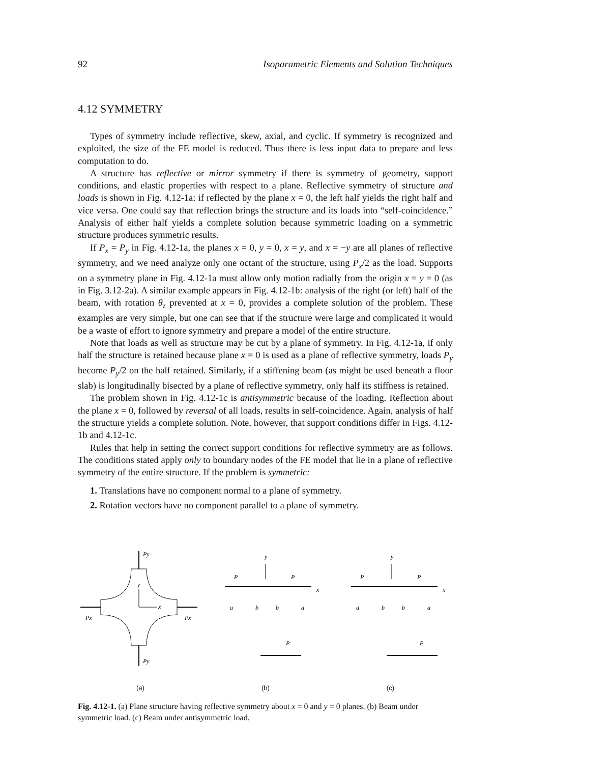92 Isoparametric Elements and Solution Techniques
4.12 SYMMETRY
Types of symmetry include reflective, skew, axial, and cyclic. If symmetry is recognized and exploited, the size of the FE model is reduced. Thus there is less input data to prepare and less computation to do.
A structure has reflective or mirror symmetry if there is symmetry of geometry, support conditions, and elastic properties with respect to a plane. Reflective symmetry of structure and loads is shown in Fig. 4.12-1a: if reflected by the plane x = 0, the left half yields the right half and vice versa. One could say that reflection brings the structure and its loads into “self-coincidence.” Analysis of either half yields a complete solution because symmetric loading on a symmetric structure produces symmetric results.
If P<sub>x</sub> = P<sub>y</sub> in Fig. 4.12-1a, the planes x = 0, y = 0, x = y, and x = −y are all planes of reflective symmetry, and we need analyze only one octant of the structure, using P<sub>x</sub>/2 as the load. Supports on a symmetry plane in Fig. 4.12-1a must allow only motion radially from the origin x = y = 0 (as in Fig. 3.12-2a). A similar example appears in Fig. 4.12-1b: analysis of the right (or left) half of the beam, with rotation θ<sub>z</sub> prevented at x = 0, provides a complete solution of the problem. These examples are very simple, but one can see that if the structure were large and complicated it would be a waste of effort to ignore symmetry and prepare a model of the entire structure.
Note that loads as well as structure may be cut by a plane of symmetry. In Fig. 4.12-1a, if only half the structure is retained because plane x = 0 is used as a plane of reflective symmetry, loads P<sub>y</sub> become P<sub>y</sub>/2 on the half retained. Similarly, if a stiffening beam (as might be used beneath a floor slab) is longitudinally bisected by a plane of reflective symmetry, only half its stiffness is retained.
The problem shown in Fig. 4.12-1c is antisymmetric because of the loading. Reflection about the plane x = 0, followed by reversal of all loads, results in self-coincidence. Again, analysis of half the structure yields a complete solution. Note, however, that support conditions differ in Figs. 4.12-1b and 4.12-1c.
Rules that help in setting the correct support conditions for reflective symmetry are as follows. The conditions stated apply only to boundary nodes of the FE model that lie in a plane of reflective symmetry of the entire structure. If the problem is symmetric:
1. Translations have no component normal to a plane of symmetry.
2. Rotation vectors have no component parallel to a plane of symmetry.
Py
Py
Px
Px
y
x
y
P
P
x
a
b
b
a
P
y
P
P
x
a
b
b
a
P
(a) (b) (c)
Fig. 4.12-1. (a) Plane structure having reflective symmetry about x = 0 and y = 0 planes. (b) Beam under symmetric load. (c) Beam under antisymmetric load.